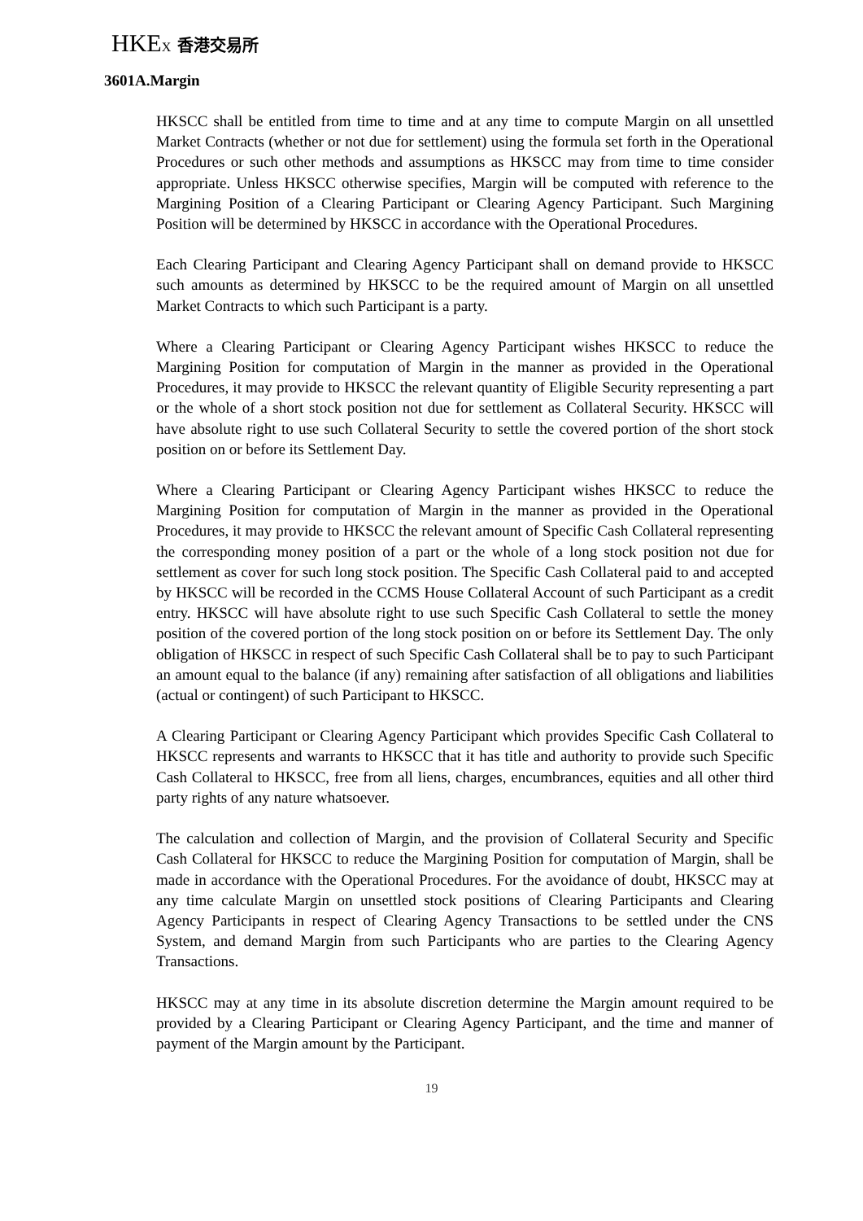HKEX 香港交易所
3601A.Margin
HKSCC shall be entitled from time to time and at any time to compute Margin on all unsettled Market Contracts (whether or not due for settlement) using the formula set forth in the Operational Procedures or such other methods and assumptions as HKSCC may from time to time consider appropriate. Unless HKSCC otherwise specifies, Margin will be computed with reference to the Margining Position of a Clearing Participant or Clearing Agency Participant. Such Margining Position will be determined by HKSCC in accordance with the Operational Procedures.
Each Clearing Participant and Clearing Agency Participant shall on demand provide to HKSCC such amounts as determined by HKSCC to be the required amount of Margin on all unsettled Market Contracts to which such Participant is a party.
Where a Clearing Participant or Clearing Agency Participant wishes HKSCC to reduce the Margining Position for computation of Margin in the manner as provided in the Operational Procedures, it may provide to HKSCC the relevant quantity of Eligible Security representing a part or the whole of a short stock position not due for settlement as Collateral Security. HKSCC will have absolute right to use such Collateral Security to settle the covered portion of the short stock position on or before its Settlement Day.
Where a Clearing Participant or Clearing Agency Participant wishes HKSCC to reduce the Margining Position for computation of Margin in the manner as provided in the Operational Procedures, it may provide to HKSCC the relevant amount of Specific Cash Collateral representing the corresponding money position of a part or the whole of a long stock position not due for settlement as cover for such long stock position. The Specific Cash Collateral paid to and accepted by HKSCC will be recorded in the CCMS House Collateral Account of such Participant as a credit entry. HKSCC will have absolute right to use such Specific Cash Collateral to settle the money position of the covered portion of the long stock position on or before its Settlement Day. The only obligation of HKSCC in respect of such Specific Cash Collateral shall be to pay to such Participant an amount equal to the balance (if any) remaining after satisfaction of all obligations and liabilities (actual or contingent) of such Participant to HKSCC.
A Clearing Participant or Clearing Agency Participant which provides Specific Cash Collateral to HKSCC represents and warrants to HKSCC that it has title and authority to provide such Specific Cash Collateral to HKSCC, free from all liens, charges, encumbrances, equities and all other third party rights of any nature whatsoever.
The calculation and collection of Margin, and the provision of Collateral Security and Specific Cash Collateral for HKSCC to reduce the Margining Position for computation of Margin, shall be made in accordance with the Operational Procedures. For the avoidance of doubt, HKSCC may at any time calculate Margin on unsettled stock positions of Clearing Participants and Clearing Agency Participants in respect of Clearing Agency Transactions to be settled under the CNS System, and demand Margin from such Participants who are parties to the Clearing Agency Transactions.
HKSCC may at any time in its absolute discretion determine the Margin amount required to be provided by a Clearing Participant or Clearing Agency Participant, and the time and manner of payment of the Margin amount by the Participant.
19